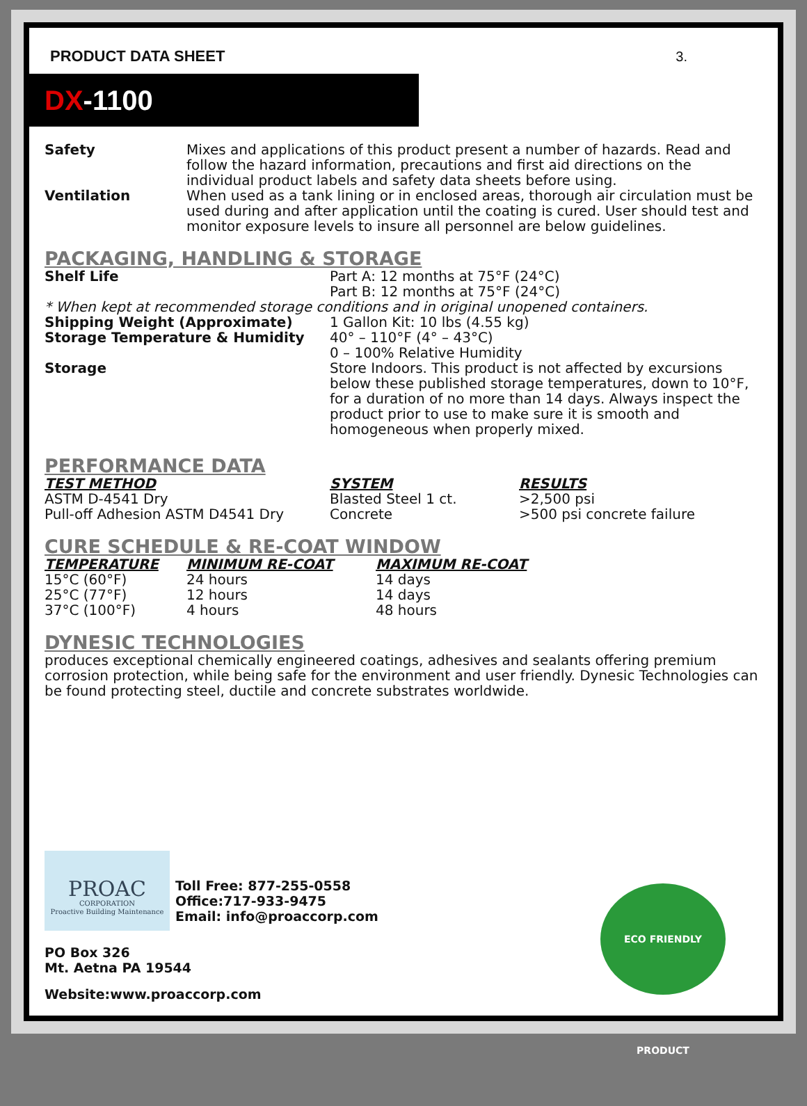PRODUCT DATA SHEET 3.
DX-1100
| Safety | Mixes and applications of this product present a number of hazards. Read and follow the hazard information, precautions and first aid directions on the individual product labels and safety data sheets before using. |
| Ventilation | When used as a tank lining or in enclosed areas, thorough air circulation must be used during and after application until the coating is cured. User should test and monitor exposure levels to insure all personnel are below guidelines. |
PACKAGING, HANDLING & STORAGE
| Shelf Life | Part A: 12 months at 75°F (24°C) Part B: 12 months at 75°F (24°C) |
| * When kept at recommended storage conditions and in original unopened containers. | |
| Shipping Weight (Approximate) | 1 Gallon Kit: 10 lbs (4.55 kg) |
| Storage Temperature & Humidity | 40° – 110°F (4° – 43°C) 0 – 100% Relative Humidity |
| Storage | Store Indoors. This product is not affected by excursions below these published storage temperatures, down to 10°F, for a duration of no more than 14 days. Always inspect the product prior to use to make sure it is smooth and homogeneous when properly mixed. |
PERFORMANCE DATA
| TEST METHOD | SYSTEM | RESULTS |
| --- | --- | --- |
| ASTM D-4541 Dry | Blasted Steel 1 ct. | >2,500 psi |
| Pull-off Adhesion ASTM D4541 Dry | Concrete | >500 psi concrete failure |
CURE SCHEDULE & RE-COAT WINDOW
| TEMPERATURE | MINIMUM RE-COAT | MAXIMUM RE-COAT |
| --- | --- | --- |
| 15°C (60°F) | 24 hours | 14 days |
| 25°C (77°F) | 12 hours | 14 days |
| 37°C (100°F) | 4 hours | 48 hours |
DYNESIC TECHNOLOGIES
produces exceptional chemically engineered coatings, adhesives and sealants offering premium corrosion protection, while being safe for the environment and user friendly. Dynesic Technologies can be found protecting steel, ductile and concrete substrates worldwide.
PROAC
CORPORATION
Proactive Building Maintenance
Toll Free: 877-255-0558
Office:717-933-9475
Email: info@proaccorp.com
PO Box 326
Mt. Aetna PA 19544
Website:www.proaccorp.com
ECO FRIENDLY PRODUCT